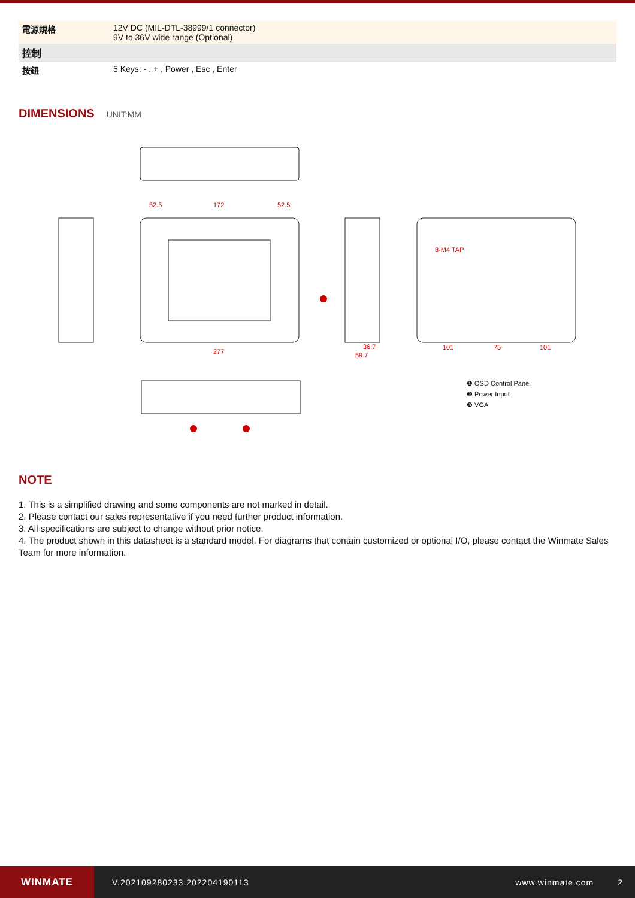| 電源規格 | 12V DC (MIL-DTL-38999/1 connector) 9V to 36V wide range (Optional) |
| 控制 | |
| 按鈕 | 5 Keys: - , + , Power , Esc , Enter |
DIMENSIONS
UNIT:MM
52.5
172
52.5
277
36.7
59.7
101
75
101
8-M4 TAP
❶ OSD Control Panel
❷ Power Input
❸ VGA
NOTE
1. This is a simplified drawing and some components are not marked in detail.
2. Please contact our sales representative if you need further product information.
3. All specifications are subject to change without prior notice.
4. The product shown in this datasheet is a standard model. For diagrams that contain customized or optional I/O, please contact the Winmate Sales Team for more information.
WINMATE
V.202109280233.202204190113 www.winmate.com 2